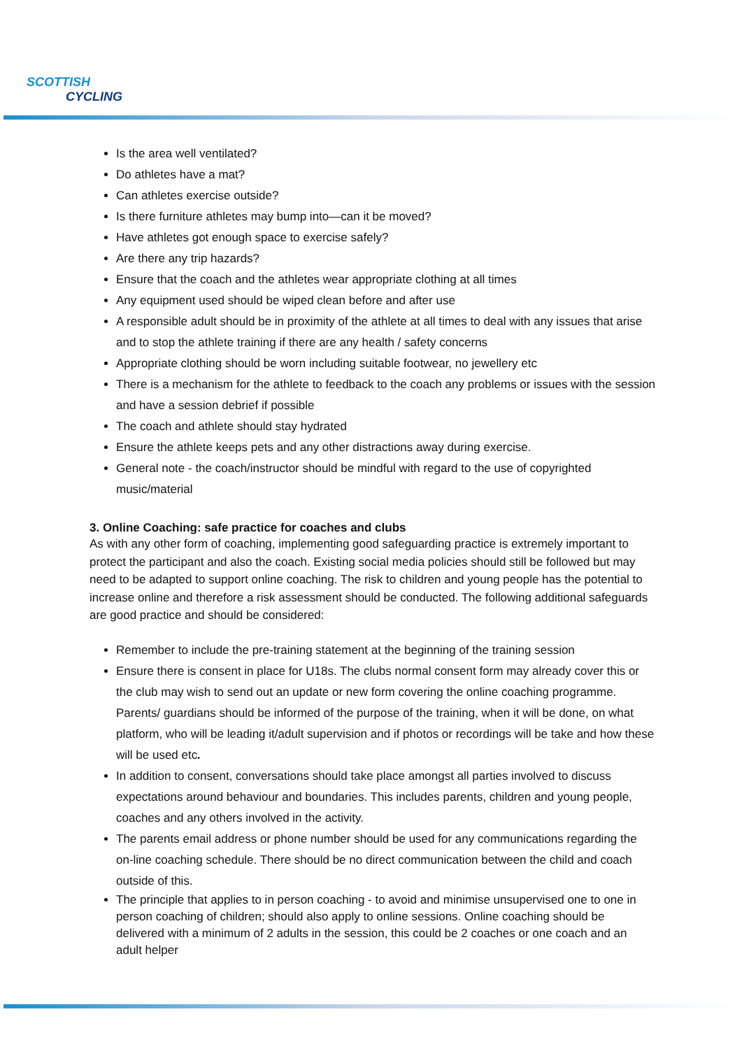SCOTTISH
CYCLING
Is the area well ventilated?
Do athletes have a mat?
Can athletes exercise outside?
Is there furniture athletes may bump into—can it be moved?
Have athletes got enough space to exercise safely?
Are there any trip hazards?
Ensure that the coach and the athletes wear appropriate clothing at all times
Any equipment used should be wiped clean before and after use
A responsible adult should be in proximity of the athlete at all times to deal with any issues that arise and to stop the athlete training if there are any health / safety concerns
Appropriate clothing should be worn including suitable footwear, no jewellery etc
There is a mechanism for the athlete to feedback to the coach any problems or issues with the session and have a session debrief if possible
The coach and athlete should stay hydrated
Ensure the athlete keeps pets and any other distractions away during exercise.
General note - the coach/instructor should be mindful with regard to the use of copyrighted music/material
3. Online Coaching: safe practice for coaches and clubs
As with any other form of coaching, implementing good safeguarding practice is extremely important to protect the participant and also the coach. Existing social media policies should still be followed but may need to be adapted to support online coaching. The risk to children and young people has the potential to increase online and therefore a risk assessment should be conducted. The following additional safeguards are good practice and should be considered:
Remember to include the pre-training statement at the beginning of the training session
Ensure there is consent in place for U18s. The clubs normal consent form may already cover this or the club may wish to send out an update or new form covering the online coaching programme. Parents/ guardians should be informed of the purpose of the training, when it will be done, on what platform, who will be leading it/adult supervision and if photos or recordings will be take and how these will be used etc.
In addition to consent, conversations should take place amongst all parties involved to discuss expectations around behaviour and boundaries. This includes parents, children and young people, coaches and any others involved in the activity.
The parents email address or phone number should be used for any communications regarding the on-line coaching schedule. There should be no direct communication between the child and coach outside of this.
The principle that applies to in person coaching - to avoid and minimise unsupervised one to one in person coaching of children; should also apply to online sessions. Online coaching should be delivered with a minimum of 2 adults in the session, this could be 2 coaches or one coach and an adult helper